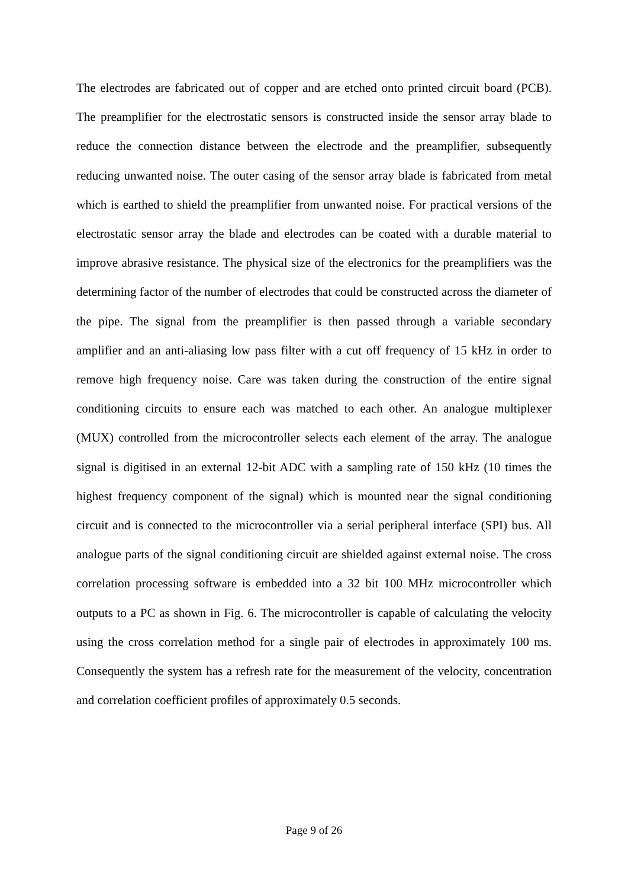The electrodes are fabricated out of copper and are etched onto printed circuit board (PCB). The preamplifier for the electrostatic sensors is constructed inside the sensor array blade to reduce the connection distance between the electrode and the preamplifier, subsequently reducing unwanted noise. The outer casing of the sensor array blade is fabricated from metal which is earthed to shield the preamplifier from unwanted noise. For practical versions of the electrostatic sensor array the blade and electrodes can be coated with a durable material to improve abrasive resistance. The physical size of the electronics for the preamplifiers was the determining factor of the number of electrodes that could be constructed across the diameter of the pipe. The signal from the preamplifier is then passed through a variable secondary amplifier and an anti-aliasing low pass filter with a cut off frequency of 15 kHz in order to remove high frequency noise. Care was taken during the construction of the entire signal conditioning circuits to ensure each was matched to each other. An analogue multiplexer (MUX) controlled from the microcontroller selects each element of the array. The analogue signal is digitised in an external 12-bit ADC with a sampling rate of 150 kHz (10 times the highest frequency component of the signal) which is mounted near the signal conditioning circuit and is connected to the microcontroller via a serial peripheral interface (SPI) bus. All analogue parts of the signal conditioning circuit are shielded against external noise. The cross correlation processing software is embedded into a 32 bit 100 MHz microcontroller which outputs to a PC as shown in Fig. 6. The microcontroller is capable of calculating the velocity using the cross correlation method for a single pair of electrodes in approximately 100 ms. Consequently the system has a refresh rate for the measurement of the velocity, concentration and correlation coefficient profiles of approximately 0.5 seconds.
Page 9 of 26